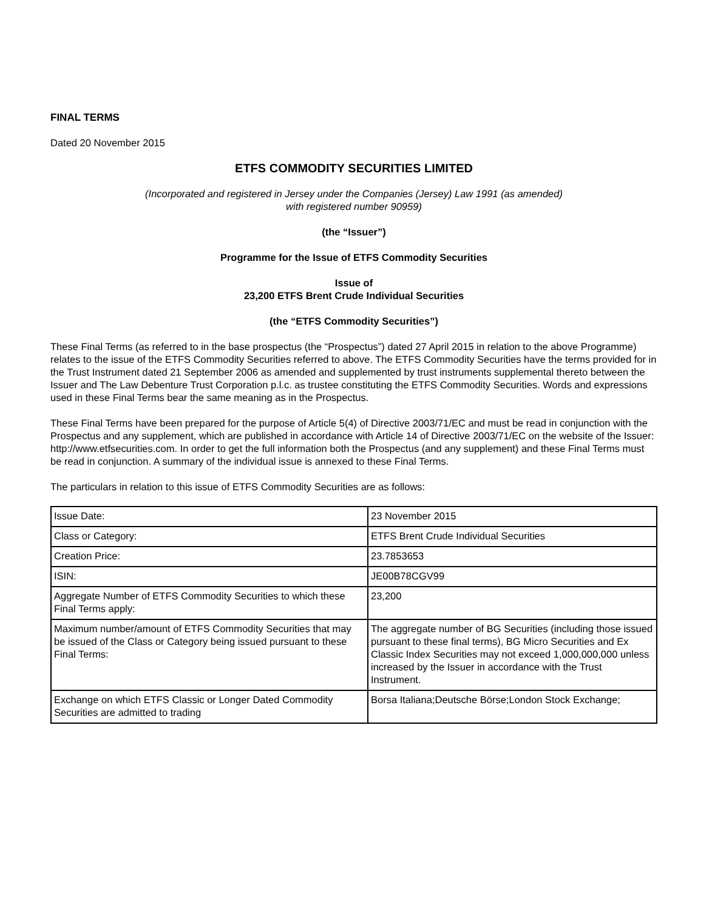FINAL TERMS
Dated 20 November 2015
ETFS COMMODITY SECURITIES LIMITED
(Incorporated and registered in Jersey under the Companies (Jersey) Law 1991 (as amended)
with registered number 90959)
(the “Issuer”)
Programme for the Issue of ETFS Commodity Securities
Issue of
23,200 ETFS Brent Crude Individual Securities
(the “ETFS Commodity Securities”)
These Final Terms (as referred to in the base prospectus (the “Prospectus”) dated 27 April 2015 in relation to the above Programme) relates to the issue of the ETFS Commodity Securities referred to above. The ETFS Commodity Securities have the terms provided for in the Trust Instrument dated 21 September 2006 as amended and supplemented by trust instruments supplemental thereto between the Issuer and The Law Debenture Trust Corporation p.l.c. as trustee constituting the ETFS Commodity Securities. Words and expressions used in these Final Terms bear the same meaning as in the Prospectus.
These Final Terms have been prepared for the purpose of Article 5(4) of Directive 2003/71/EC and must be read in conjunction with the Prospectus and any supplement, which are published in accordance with Article 14 of Directive 2003/71/EC on the website of the Issuer: http://www.etfsecurities.com. In order to get the full information both the Prospectus (and any supplement) and these Final Terms must be read in conjunction. A summary of the individual issue is annexed to these Final Terms.
The particulars in relation to this issue of ETFS Commodity Securities are as follows:
| Issue Date: | 23 November 2015 |
| Class or Category: | ETFS Brent Crude Individual Securities |
| Creation Price: | 23.7853653 |
| ISIN: | JE00B78CGV99 |
| Aggregate Number of ETFS Commodity Securities to which these Final Terms apply: | 23,200 |
| Maximum number/amount of ETFS Commodity Securities that may be issued of the Class or Category being issued pursuant to these Final Terms: | The aggregate number of BG Securities (including those issued pursuant to these final terms), BG Micro Securities and Ex Classic Index Securities may not exceed 1,000,000,000 unless increased by the Issuer in accordance with the Trust Instrument. |
| Exchange on which ETFS Classic or Longer Dated Commodity Securities are admitted to trading | Borsa Italiana;Deutsche Börse;London Stock Exchange; |